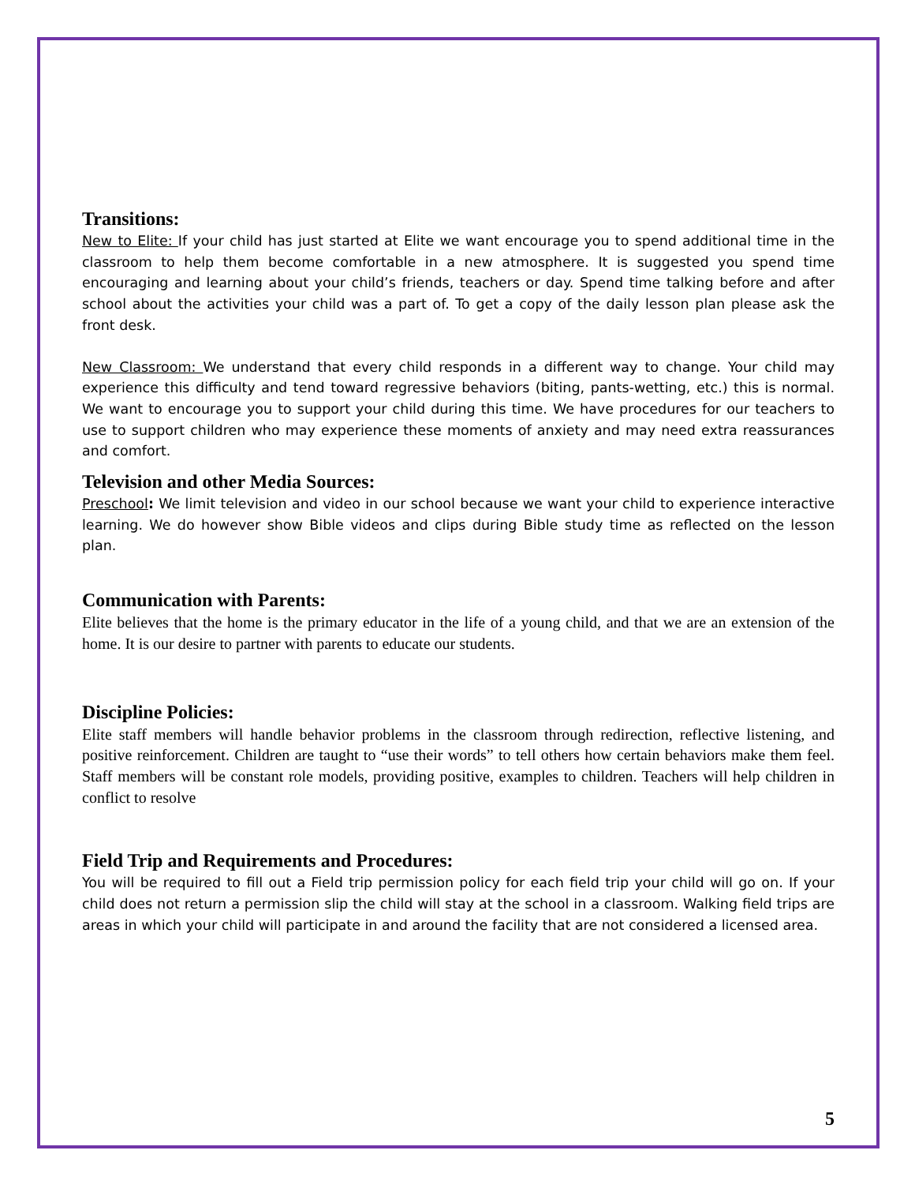Transitions:
New to Elite: If your child has just started at Elite we want encourage you to spend additional time in the classroom to help them become comfortable in a new atmosphere. It is suggested you spend time encouraging and learning about your child’s friends, teachers or day. Spend time talking before and after school about the activities your child was a part of. To get a copy of the daily lesson plan please ask the front desk.
New Classroom: We understand that every child responds in a different way to change. Your child may experience this difficulty and tend toward regressive behaviors (biting, pants-wetting, etc.) this is normal. We want to encourage you to support your child during this time. We have procedures for our teachers to use to support children who may experience these moments of anxiety and may need extra reassurances and comfort.
Television and other Media Sources:
Preschool: We limit television and video in our school because we want your child to experience interactive learning. We do however show Bible videos and clips during Bible study time as reflected on the lesson plan.
Communication with Parents:
Elite believes that the home is the primary educator in the life of a young child, and that we are an extension of the home. It is our desire to partner with parents to educate our students.
Discipline Policies:
Elite staff members will handle behavior problems in the classroom through redirection, reflective listening, and positive reinforcement. Children are taught to “use their words” to tell others how certain behaviors make them feel. Staff members will be constant role models, providing positive, examples to children. Teachers will help children in conflict to resolve
Field Trip and Requirements and Procedures:
You will be required to fill out a Field trip permission policy for each field trip your child will go on. If your child does not return a permission slip the child will stay at the school in a classroom. Walking field trips are areas in which your child will participate in and around the facility that are not considered a licensed area.
5